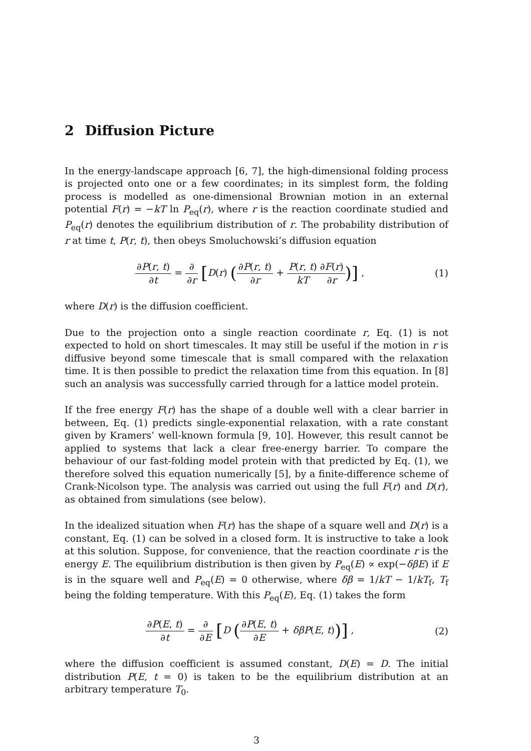2 Diffusion Picture
In the energy-landscape approach [6, 7], the high-dimensional folding process is projected onto one or a few coordinates; in its simplest form, the folding process is modelled as one-dimensional Brownian motion in an external potential F(r) = −kT ln P<sub>eq</sub>(r), where r is the reaction coordinate studied and P<sub>eq</sub>(r) denotes the equilibrium distribution of r. The probability distribution of r at time t, P(r, t), then obeys Smoluchowski’s diffusion equation
∂P(r, t) ∂t = ∂ ∂r [D(r) (∂P(r, t) ∂r + P(r, t) kT∂F(r) ∂r)] ,
(1)
where D(r) is the diffusion coefficient.
Due to the projection onto a single reaction coordinate r, Eq. (1) is not expected to hold on short timescales. It may still be useful if the motion in r is diffusive beyond some timescale that is small compared with the relaxation time. It is then possible to predict the relaxation time from this equation. In [8] such an analysis was successfully carried through for a lattice model protein.
If the free energy F(r) has the shape of a double well with a clear barrier in between, Eq. (1) predicts single-exponential relaxation, with a rate constant given by Kramers’ well-known formula [9, 10]. However, this result cannot be applied to systems that lack a clear free-energy barrier. To compare the behaviour of our fast-folding model protein with that predicted by Eq. (1), we therefore solved this equation numerically [5], by a finite-difference scheme of Crank-Nicolson type. The analysis was carried out using the full F(r) and D(r), as obtained from simulations (see below).
In the idealized situation when F(r) has the shape of a square well and D(r) is a constant, Eq. (1) can be solved in a closed form. It is instructive to take a look at this solution. Suppose, for convenience, that the reaction coordinate r is the energy E. The equilibrium distribution is then given by P<sub>eq</sub>(E) ∝ exp(−δβE) if E is in the square well and P<sub>eq</sub>(E) = 0 otherwise, where δβ = 1/kT − 1/kT<sub>f</sub>, T<sub>f</sub> being the folding temperature. With this P<sub>eq</sub>(E), Eq. (1) takes the form
∂P(E, t) ∂t = ∂ ∂E [D (∂P(E, t) ∂E + δβP(E, t))] ,
(2)
where the diffusion coefficient is assumed constant, D(E) = D. The initial distribution P(E, t = 0) is taken to be the equilibrium distribution at an arbitrary temperature T<sub>0</sub>.
3